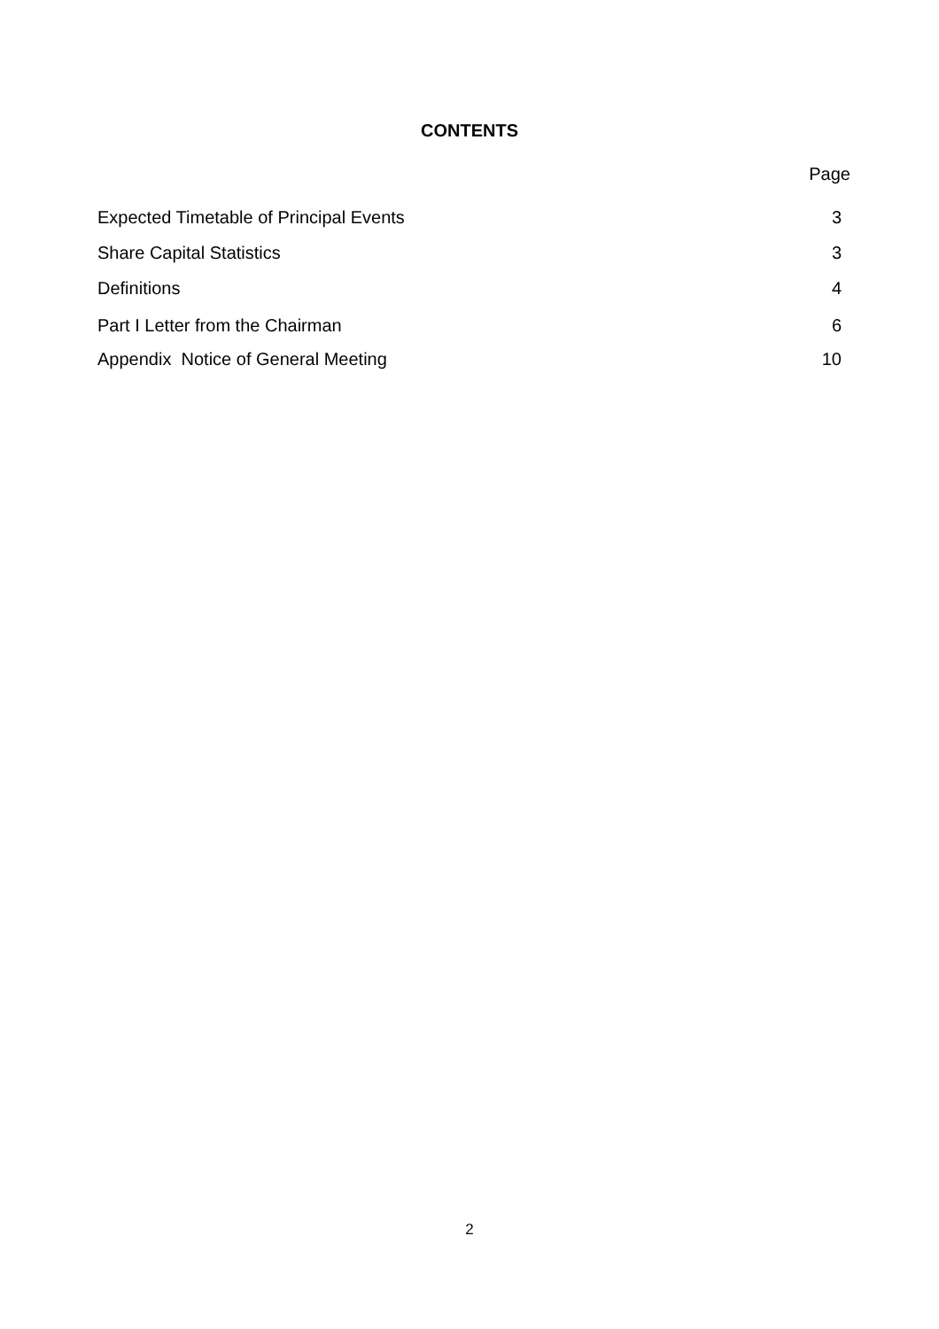CONTENTS
Page
Expected Timetable of Principal Events 3
Share Capital Statistics 3
Definitions 4
Part I Letter from the Chairman 6
Appendix Notice of General Meeting 10
2